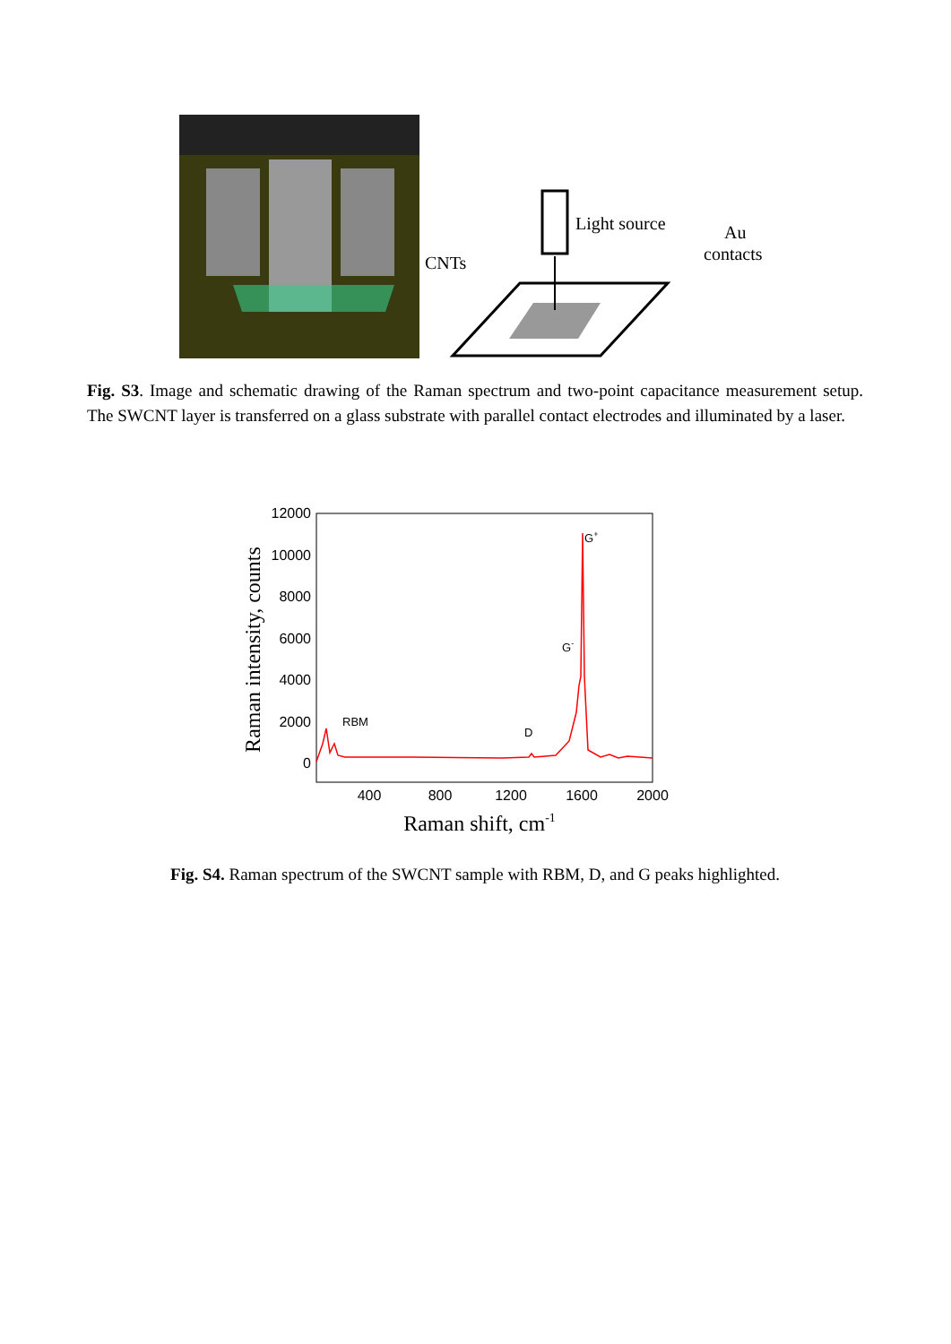Light source
Au
contacts
CNTs
Fig. S3. Image and schematic drawing of the Raman spectrum and two-point capacitance measurement setup. The SWCNT layer is transferred on a glass substrate with parallel contact electrodes and illuminated by a laser.
12000
10000
8000
6000
4000
2000
0
400
800
1200
1600
2000
Raman shift, cm-1
Raman intensity, counts
RBM
D
G-
G+
Fig. S4. Raman spectrum of the SWCNT sample with RBM, D, and G peaks highlighted.